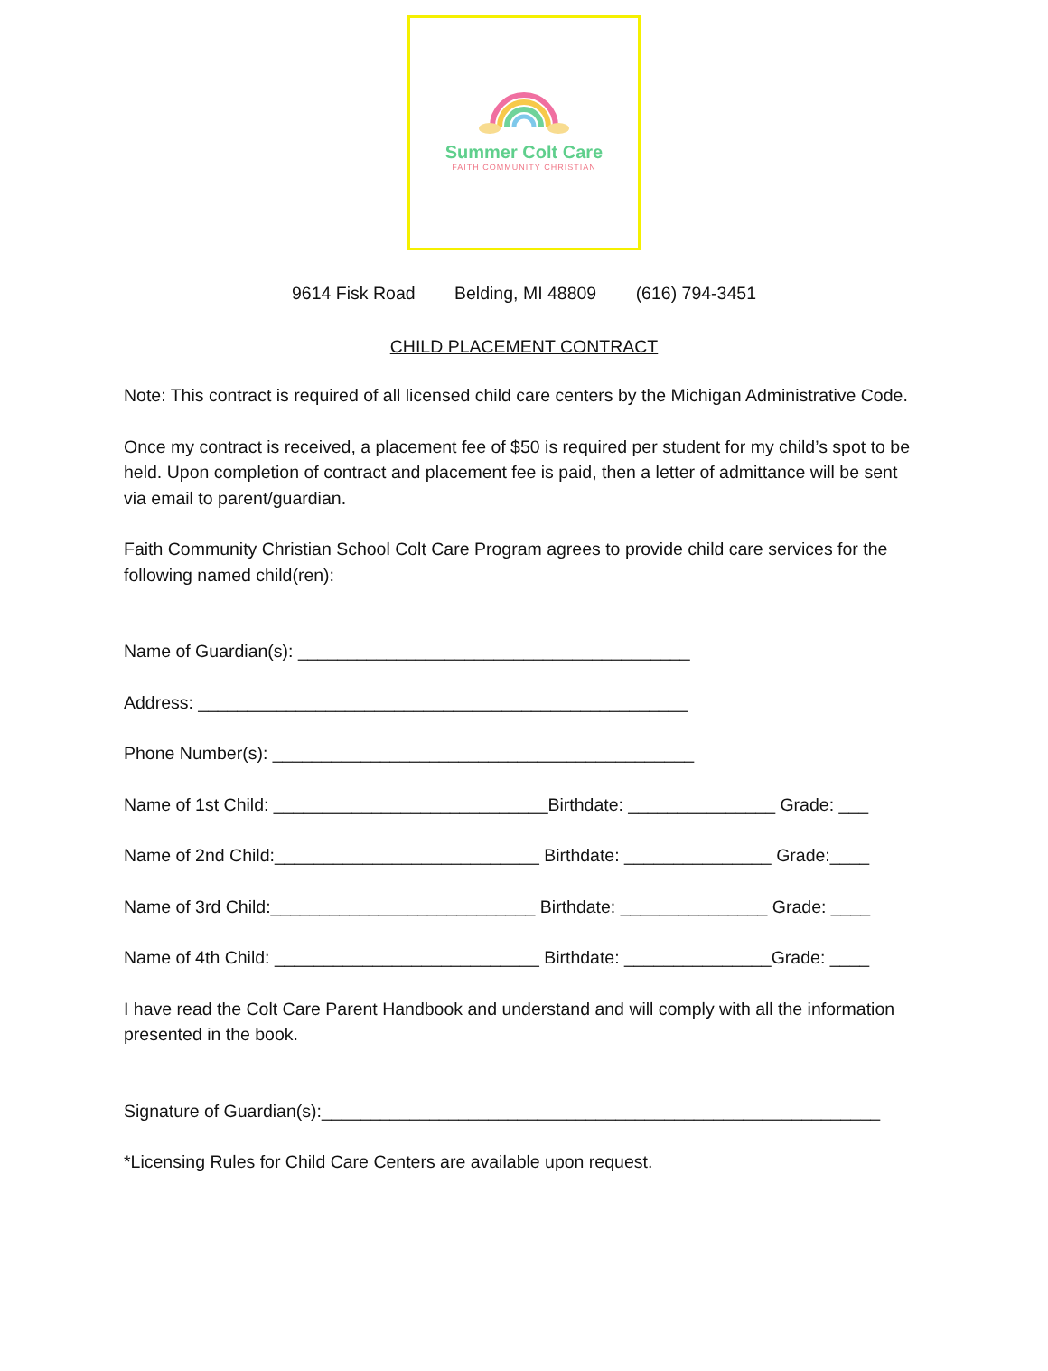Summer Colt Care
FAITH COMMUNITY CHRISTIAN
9614 Fisk Road Belding, MI 48809 (616) 794-3451
CHILD PLACEMENT CONTRACT
Note: This contract is required of all licensed child care centers by the Michigan Administrative Code.
Once my contract is received, a placement fee of $50 is required per student for my child’s spot to be held. Upon completion of contract and placement fee is paid, then a letter of admittance will be sent via email to parent/guardian.
Faith Community Christian School Colt Care Program agrees to provide child care services for the following named child(ren):
Name of Guardian(s): ________________________________________
Address: __________________________________________________
Phone Number(s): ___________________________________________
Name of 1st Child: ____________________________Birthdate: _______________ Grade: ___
Name of 2nd Child:___________________________ Birthdate: _______________ Grade:____
Name of 3rd Child:___________________________ Birthdate: _______________ Grade: ____
Name of 4th Child: ___________________________ Birthdate: _______________Grade: ____
I have read the Colt Care Parent Handbook and understand and will comply with all the information presented in the book.
Signature of Guardian(s):_________________________________________________________
*Licensing Rules for Child Care Centers are available upon request.